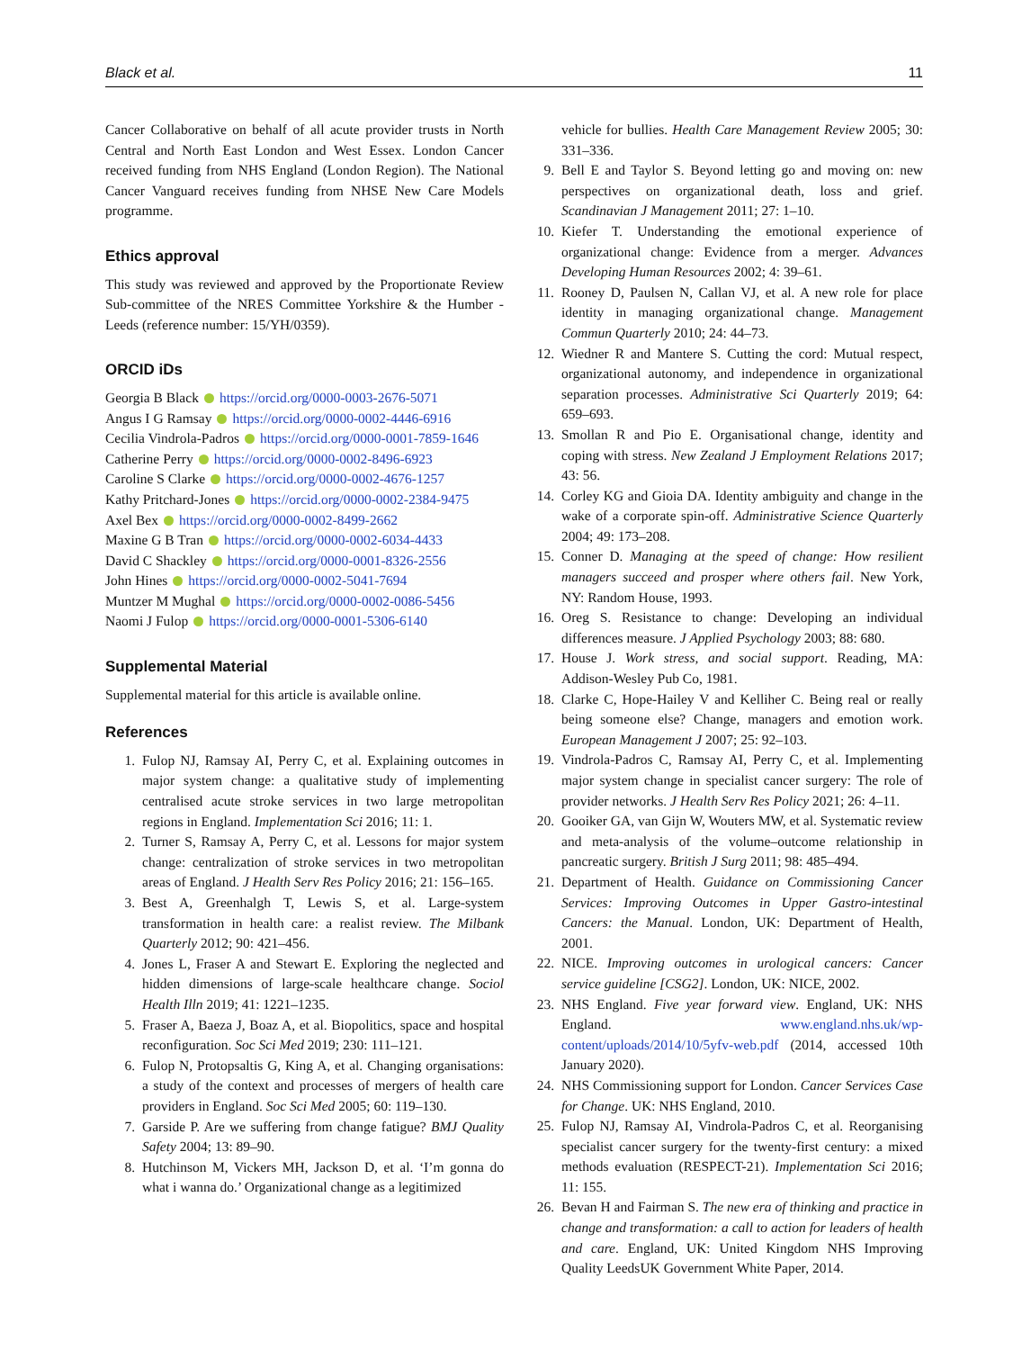Black et al. 11
Cancer Collaborative on behalf of all acute provider trusts in North Central and North East London and West Essex. London Cancer received funding from NHS England (London Region). The National Cancer Vanguard receives funding from NHSE New Care Models programme.
Ethics approval
This study was reviewed and approved by the Proportionate Review Sub-committee of the NRES Committee Yorkshire & the Humber - Leeds (reference number: 15/YH/0359).
ORCID iDs
Georgia B Black https://orcid.org/0000-0003-2676-5071
Angus I G Ramsay https://orcid.org/0000-0002-4446-6916
Cecilia Vindrola-Padros https://orcid.org/0000-0001-7859-1646
Catherine Perry https://orcid.org/0000-0002-8496-6923
Caroline S Clarke https://orcid.org/0000-0002-4676-1257
Kathy Pritchard-Jones https://orcid.org/0000-0002-2384-9475
Axel Bex https://orcid.org/0000-0002-8499-2662
Maxine G B Tran https://orcid.org/0000-0002-6034-4433
David C Shackley https://orcid.org/0000-0001-8326-2556
John Hines https://orcid.org/0000-0002-5041-7694
Muntzer M Mughal https://orcid.org/0000-0002-0086-5456
Naomi J Fulop https://orcid.org/0000-0001-5306-6140
Supplemental Material
Supplemental material for this article is available online.
References
1. Fulop NJ, Ramsay AI, Perry C, et al. Explaining outcomes in major system change: a qualitative study of implementing centralised acute stroke services in two large metropolitan regions in England. Implementation Sci 2016; 11: 1.
2. Turner S, Ramsay A, Perry C, et al. Lessons for major system change: centralization of stroke services in two metropolitan areas of England. J Health Serv Res Policy 2016; 21: 156–165.
3. Best A, Greenhalgh T, Lewis S, et al. Large-system transformation in health care: a realist review. The Milbank Quarterly 2012; 90: 421–456.
4. Jones L, Fraser A and Stewart E. Exploring the neglected and hidden dimensions of large-scale healthcare change. Sociol Health Illn 2019; 41: 1221–1235.
5. Fraser A, Baeza J, Boaz A, et al. Biopolitics, space and hospital reconfiguration. Soc Sci Med 2019; 230: 111–121.
6. Fulop N, Protopsaltis G, King A, et al. Changing organisations: a study of the context and processes of mergers of health care providers in England. Soc Sci Med 2005; 60: 119–130.
7. Garside P. Are we suffering from change fatigue? BMJ Quality Safety 2004; 13: 89–90.
8. Hutchinson M, Vickers MH, Jackson D, et al. ‘I’m gonna do what i wanna do.’ Organizational change as a legitimized
vehicle for bullies. Health Care Management Review 2005; 30: 331–336.
9. Bell E and Taylor S. Beyond letting go and moving on: new perspectives on organizational death, loss and grief. Scandinavian J Management 2011; 27: 1–10.
10. Kiefer T. Understanding the emotional experience of organizational change: Evidence from a merger. Advances Developing Human Resources 2002; 4: 39–61.
11. Rooney D, Paulsen N, Callan VJ, et al. A new role for place identity in managing organizational change. Management Commun Quarterly 2010; 24: 44–73.
12. Wiedner R and Mantere S. Cutting the cord: Mutual respect, organizational autonomy, and independence in organizational separation processes. Administrative Sci Quarterly 2019; 64: 659–693.
13. Smollan R and Pio E. Organisational change, identity and coping with stress. New Zealand J Employment Relations 2017; 43: 56.
14. Corley KG and Gioia DA. Identity ambiguity and change in the wake of a corporate spin-off. Administrative Science Quarterly 2004; 49: 173–208.
15. Conner D. Managing at the speed of change: How resilient managers succeed and prosper where others fail. New York, NY: Random House, 1993.
16. Oreg S. Resistance to change: Developing an individual differences measure. J Applied Psychology 2003; 88: 680.
17. House J. Work stress, and social support. Reading, MA: Addison-Wesley Pub Co, 1981.
18. Clarke C, Hope-Hailey V and Kelliher C. Being real or really being someone else? Change, managers and emotion work. European Management J 2007; 25: 92–103.
19. Vindrola-Padros C, Ramsay AI, Perry C, et al. Implementing major system change in specialist cancer surgery: The role of provider networks. J Health Serv Res Policy 2021; 26: 4–11.
20. Gooiker GA, van Gijn W, Wouters MW, et al. Systematic review and meta-analysis of the volume–outcome relationship in pancreatic surgery. British J Surg 2011; 98: 485–494.
21. Department of Health. Guidance on Commissioning Cancer Services: Improving Outcomes in Upper Gastro-intestinal Cancers: the Manual. London, UK: Department of Health, 2001.
22. NICE. Improving outcomes in urological cancers: Cancer service guideline [CSG2]. London, UK: NICE, 2002.
23. NHS England. Five year forward view. England, UK: NHS England. www.england.nhs.uk/wp-content/uploads/2014/10/5yfv-web.pdf (2014, accessed 10th January 2020).
24. NHS Commissioning support for London. Cancer Services Case for Change. UK: NHS England, 2010.
25. Fulop NJ, Ramsay AI, Vindrola-Padros C, et al. Reorganising specialist cancer surgery for the twenty-first century: a mixed methods evaluation (RESPECT-21). Implementation Sci 2016; 11: 155.
26. Bevan H and Fairman S. The new era of thinking and practice in change and transformation: a call to action for leaders of health and care. England, UK: United Kingdom NHS Improving Quality LeedsUK Government White Paper, 2014.